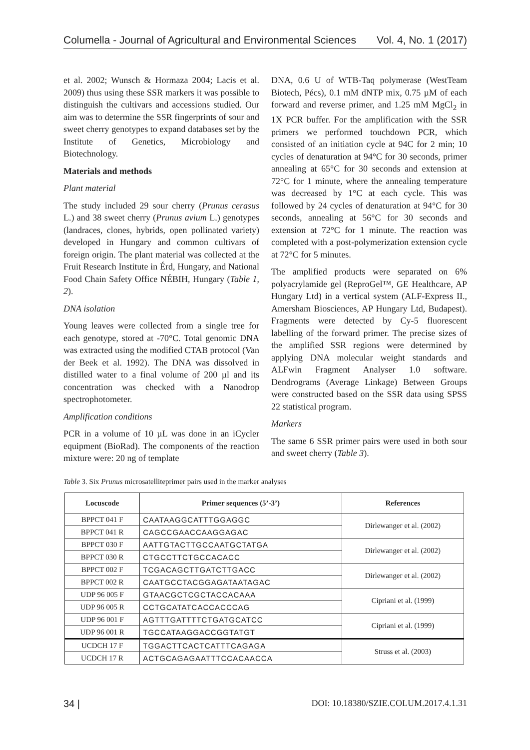Columella - Journal of Agricultural and Environmental Sciences Vol. 4, No. 1 (2017)
et al. 2002; Wunsch & Hormaza 2004; Lacis et al. 2009) thus using these SSR markers it was possible to distinguish the cultivars and accessions studied. Our aim was to determine the SSR fingerprints of sour and sweet cherry genotypes to expand databases set by the Institute of Genetics, Microbiology and Biotechnology.
Materials and methods
Plant material
The study included 29 sour cherry (Prunus cerasus L.) and 38 sweet cherry (Prunus avium L.) genotypes (landraces, clones, hybrids, open pollinated variety) developed in Hungary and common cultivars of foreign origin. The plant material was collected at the Fruit Research Institute in Érd, Hungary, and National Food Chain Safety Office NÉBIH, Hungary (Table 1, 2).
DNA isolation
Young leaves were collected from a single tree for each genotype, stored at -70°C. Total genomic DNA was extracted using the modified CTAB protocol (Van der Beek et al. 1992). The DNA was dissolved in distilled water to a final volume of 200 µl and its concentration was checked with a Nanodrop spectrophotometer.
Amplification conditions
PCR in a volume of 10 µL was done in an iCycler equipment (BioRad). The components of the reaction mixture were: 20 ng of template
DNA, 0.6 U of WTB-Taq polymerase (WestTeam Biotech, Pécs), 0.1 mM dNTP mix, 0.75 µM of each forward and reverse primer, and 1.25 mM MgCl<sub>2</sub> in 1X PCR buffer. For the amplification with the SSR primers we performed touchdown PCR, which consisted of an initiation cycle at 94C for 2 min; 10 cycles of denaturation at 94°C for 30 seconds, primer annealing at 65°C for 30 seconds and extension at 72°C for 1 minute, where the annealing temperature was decreased by 1°C at each cycle. This was followed by 24 cycles of denaturation at 94°C for 30 seconds, annealing at 56°C for 30 seconds and extension at 72°C for 1 minute. The reaction was completed with a post-polymerization extension cycle at 72°C for 5 minutes.
The amplified products were separated on 6% polyacrylamide gel (ReproGel™, GE Healthcare, AP Hungary Ltd) in a vertical system (ALF-Express II., Amersham Biosciences, AP Hungary Ltd, Budapest). Fragments were detected by Cy-5 fluorescent labelling of the forward primer. The precise sizes of the amplified SSR regions were determined by applying DNA molecular weight standards and ALFwin Fragment Analyser 1.0 software. Dendrograms (Average Linkage) Between Groups were constructed based on the SSR data using SPSS 22 statistical program.
Markers
The same 6 SSR primer pairs were used in both sour and sweet cherry (Table 3).
Table 3. Six Prunus microsatelliteprimer pairs used in the marker analyses
| Locuscode | Primer sequences (5’-3’) | References |
| --- | --- | --- |
| BPPCT 041 F | CAATAAGGCATTTGGAGGC | Dirlewanger et al. (2002) |
| BPPCT 041 R | CAGCCGAACCAAGGAGAC | |
| BPPCT 030 F | AATTGTACTTGCCAATGCTATGA | Dirlewanger et al. (2002) |
| BPPCT 030 R | CTGCCTTCTGCCACACC | |
| BPPCT 002 F | TCGACAGCTTGATCTTGACC | Dirlewanger et al. (2002) |
| BPPCT 002 R | CAATGCCTACGGAGATAATAGAC | |
| UDP 96 005 F | GTAACGCTCGCTACCACAAA | Cipriani et al. (1999) |
| UDP 96 005 R | CCTGCATATCACCACCCAG | |
| UDP 96 001 F | AGTTTGATTTTCTGATGCATCC | Cipriani et al. (1999) |
| UDP 96 001 R | TGCCATAAGGACCGGTATGT | |
| UCDCH 17 F | TGGACTTCACTCATTTCAGAGA | Struss et al. (2003) |
| UCDCH 17 R | ACTGCAGAGAATTTCCACAACCA | |
34 | DOI: 10.18380/SZIE.COLUM.2017.4.1.31